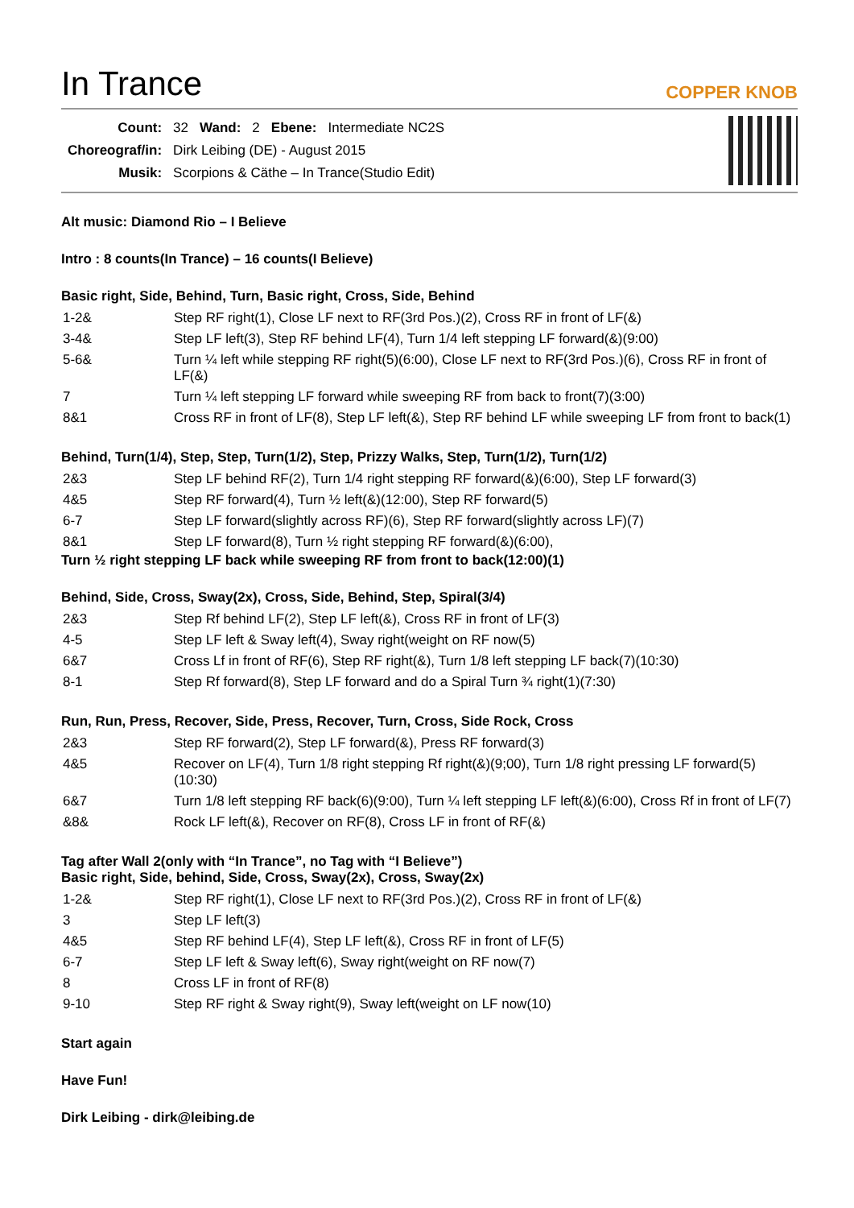In Trance
COPPER KNOB
| Count: | 32 | Wand: | 2 | Ebene: | Intermediate NC2S |
| Choreograf/in: | Dirk Leibing (DE) - August 2015 | | | | |
| Musik: | Scorpions & Cäthe – In Trance(Studio Edit) | | | | |
Alt music: Diamond Rio – I Believe
Intro : 8 counts(In Trance) – 16 counts(I Believe)
Basic right, Side, Behind, Turn, Basic right, Cross, Side, Behind
| 1-2& | Step RF right(1), Close LF next to RF(3rd Pos.)(2), Cross RF in front of LF(&) |
| 3-4& | Step LF left(3), Step RF behind LF(4), Turn 1/4 left stepping LF forward(&)(9:00) |
| 5-6& | Turn ¼ left while stepping RF right(5)(6:00), Close LF next to RF(3rd Pos.)(6), Cross RF in front of LF(&) |
| 7 | Turn ¼ left stepping LF forward while sweeping RF from back to front(7)(3:00) |
| 8&1 | Cross RF in front of LF(8), Step LF left(&), Step RF behind LF while sweeping LF from front to back(1) |
Behind, Turn(1/4), Step, Step, Turn(1/2), Step, Prizzy Walks, Step, Turn(1/2), Turn(1/2)
| 2&3 | Step LF behind RF(2), Turn 1/4 right stepping RF forward(&)(6:00), Step LF forward(3) |
| 4&5 | Step RF forward(4), Turn ½ left(&)(12:00), Step RF forward(5) |
| 6-7 | Step LF forward(slightly across RF)(6), Step RF forward(slightly across LF)(7) |
| 8&1 | Step LF forward(8), Turn ½ right stepping RF forward(&)(6:00), |
Turn ½ right stepping LF back while sweeping RF from front to back(12:00)(1)
Behind, Side, Cross, Sway(2x), Cross, Side, Behind, Step, Spiral(3/4)
| 2&3 | Step Rf behind LF(2), Step LF left(&), Cross RF in front of LF(3) |
| 4-5 | Step LF left & Sway left(4), Sway right(weight on RF now(5) |
| 6&7 | Cross Lf in front of RF(6), Step RF right(&), Turn 1/8 left stepping LF back(7)(10:30) |
| 8-1 | Step Rf forward(8), Step LF forward and do a Spiral Turn ¾ right(1)(7:30) |
Run, Run, Press, Recover, Side, Press, Recover, Turn, Cross, Side Rock, Cross
| 2&3 | Step RF forward(2), Step LF forward(&), Press RF forward(3) |
| 4&5 | Recover on LF(4), Turn 1/8 right stepping Rf right(&)(9;00), Turn 1/8 right pressing LF forward(5)(10:30) |
| 6&7 | Turn 1/8 left stepping RF back(6)(9:00), Turn ¼ left stepping LF left(&)(6:00), Cross Rf in front of LF(7) |
| &8& | Rock LF left(&), Recover on RF(8), Cross LF in front of RF(&) |
Tag after Wall 2(only with “In Trance”, no Tag with “I Believe”)
Basic right, Side, behind, Side, Cross, Sway(2x), Cross, Sway(2x)
| 1-2& | Step RF right(1), Close LF next to RF(3rd Pos.)(2), Cross RF in front of LF(&) |
| 3 | Step LF left(3) |
| 4&5 | Step RF behind LF(4), Step LF left(&), Cross RF in front of LF(5) |
| 6-7 | Step LF left & Sway left(6), Sway right(weight on RF now(7) |
| 8 | Cross LF in front of RF(8) |
| 9-10 | Step RF right & Sway right(9), Sway left(weight on LF now(10) |
Start again
Have Fun!
Dirk Leibing - dirk@leibing.de